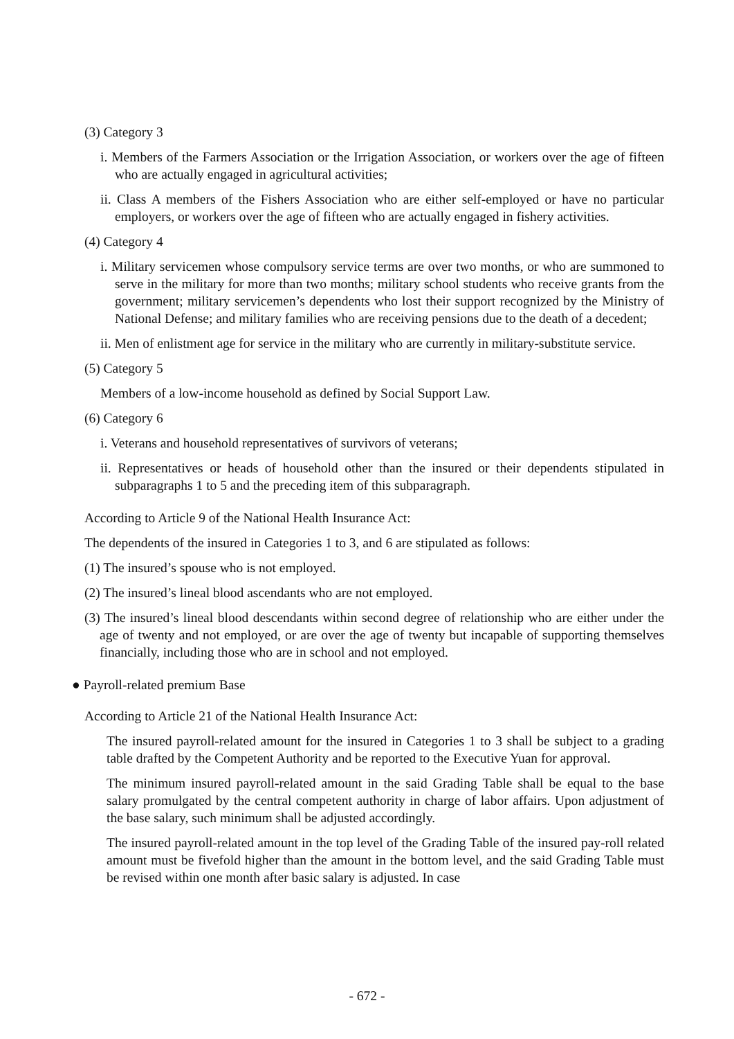(3) Category 3
i. Members of the Farmers Association or the Irrigation Association, or workers over the age of fifteen who are actually engaged in agricultural activities;
ii. Class A members of the Fishers Association who are either self-employed or have no particular employers, or workers over the age of fifteen who are actually engaged in fishery activities.
(4) Category 4
i. Military servicemen whose compulsory service terms are over two months, or who are summoned to serve in the military for more than two months; military school students who receive grants from the government; military servicemen’s dependents who lost their support recognized by the Ministry of National Defense; and military families who are receiving pensions due to the death of a decedent;
ii. Men of enlistment age for service in the military who are currently in military-substitute service.
(5) Category 5
Members of a low-income household as defined by Social Support Law.
(6) Category 6
i. Veterans and household representatives of survivors of veterans;
ii. Representatives or heads of household other than the insured or their dependents stipulated in subparagraphs 1 to 5 and the preceding item of this subparagraph.
According to Article 9 of the National Health Insurance Act:
The dependents of the insured in Categories 1 to 3, and 6 are stipulated as follows:
(1) The insured’s spouse who is not employed.
(2) The insured’s lineal blood ascendants who are not employed.
(3) The insured’s lineal blood descendants within second degree of relationship who are either under the age of twenty and not employed, or are over the age of twenty but incapable of supporting themselves financially, including those who are in school and not employed.
● Payroll-related premium Base
According to Article 21 of the National Health Insurance Act:
The insured payroll-related amount for the insured in Categories 1 to 3 shall be subject to a grading table drafted by the Competent Authority and be reported to the Executive Yuan for approval.
The minimum insured payroll-related amount in the said Grading Table shall be equal to the base salary promulgated by the central competent authority in charge of labor affairs. Upon adjustment of the base salary, such minimum shall be adjusted accordingly.
The insured payroll-related amount in the top level of the Grading Table of the insured pay-roll related amount must be fivefold higher than the amount in the bottom level, and the said Grading Table must be revised within one month after basic salary is adjusted. In case
- 672 -